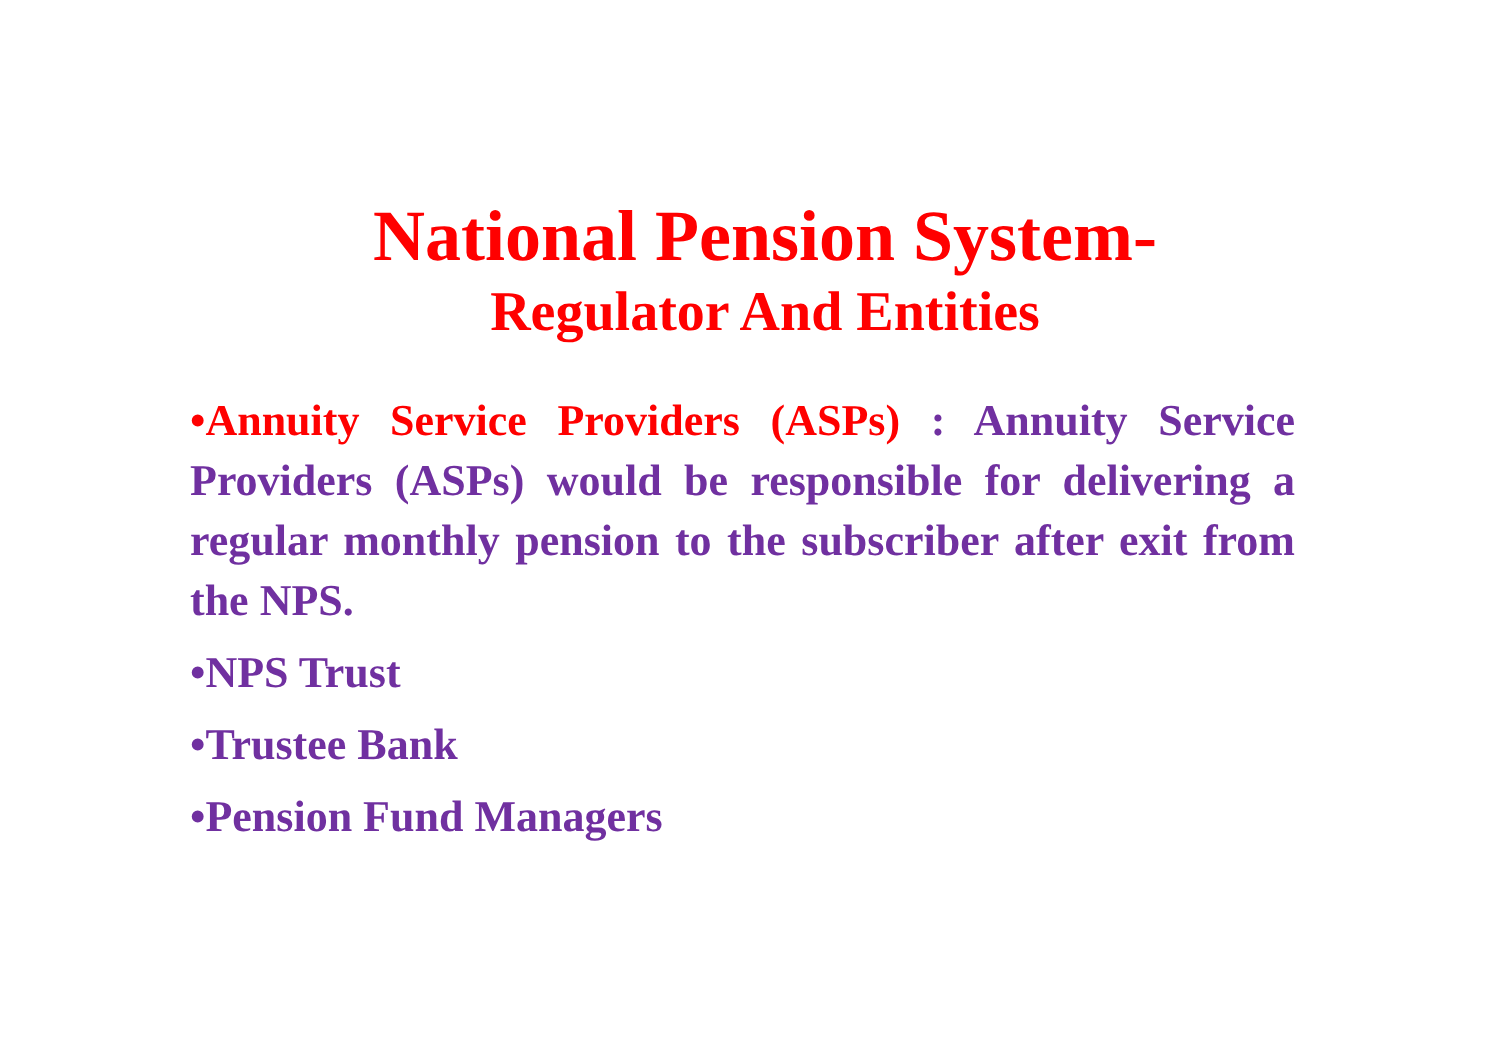National Pension System-
Regulator And Entities
•Annuity Service Providers (ASPs) : Annuity Service Providers (ASPs) would be responsible for delivering a regular monthly pension to the subscriber after exit from the NPS.
•NPS Trust
•Trustee Bank
•Pension Fund Managers